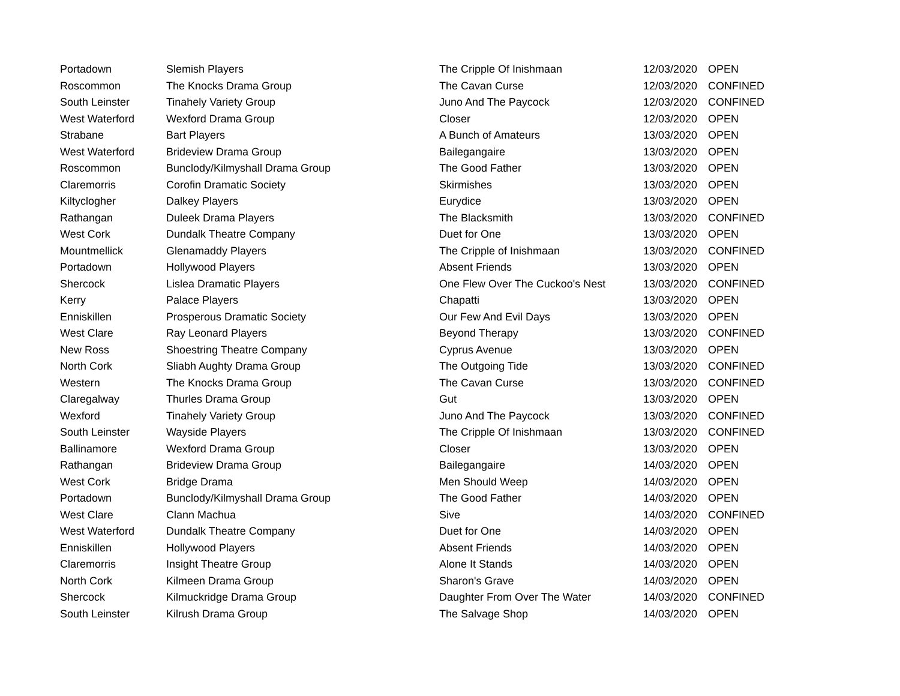| Portadown | Slemish Players | The Cripple Of Inishmaan | 12/03/2020 | OPEN |
| Roscommon | The Knocks Drama Group | The Cavan Curse | 12/03/2020 | CONFINED |
| South Leinster | Tinahely Variety Group | Juno And The Paycock | 12/03/2020 | CONFINED |
| West Waterford | Wexford Drama Group | Closer | 12/03/2020 | OPEN |
| Strabane | Bart Players | A Bunch of Amateurs | 13/03/2020 | OPEN |
| West Waterford | Brideview Drama Group | Bailegangaire | 13/03/2020 | OPEN |
| Roscommon | Bunclody/Kilmyshall Drama Group | The Good Father | 13/03/2020 | OPEN |
| Claremorris | Corofin Dramatic Society | Skirmishes | 13/03/2020 | OPEN |
| Kiltyclogher | Dalkey Players | Eurydice | 13/03/2020 | OPEN |
| Rathangan | Duleek Drama Players | The Blacksmith | 13/03/2020 | CONFINED |
| West Cork | Dundalk Theatre Company | Duet for One | 13/03/2020 | OPEN |
| Mountmellick | Glenamaddy Players | The Cripple of Inishmaan | 13/03/2020 | CONFINED |
| Portadown | Hollywood Players | Absent Friends | 13/03/2020 | OPEN |
| Shercock | Lislea Dramatic Players | One Flew Over The Cuckoo's Nest | 13/03/2020 | CONFINED |
| Kerry | Palace Players | Chapatti | 13/03/2020 | OPEN |
| Enniskillen | Prosperous Dramatic Society | Our Few And Evil Days | 13/03/2020 | OPEN |
| West Clare | Ray Leonard Players | Beyond Therapy | 13/03/2020 | CONFINED |
| New Ross | Shoestring Theatre Company | Cyprus Avenue | 13/03/2020 | OPEN |
| North Cork | Sliabh Aughty Drama Group | The Outgoing Tide | 13/03/2020 | CONFINED |
| Western | The Knocks Drama Group | The Cavan Curse | 13/03/2020 | CONFINED |
| Claregalway | Thurles Drama Group | Gut | 13/03/2020 | OPEN |
| Wexford | Tinahely Variety Group | Juno And The Paycock | 13/03/2020 | CONFINED |
| South Leinster | Wayside Players | The Cripple Of Inishmaan | 13/03/2020 | CONFINED |
| Ballinamore | Wexford Drama Group | Closer | 13/03/2020 | OPEN |
| Rathangan | Brideview Drama Group | Bailegangaire | 14/03/2020 | OPEN |
| West Cork | Bridge Drama | Men Should Weep | 14/03/2020 | OPEN |
| Portadown | Bunclody/Kilmyshall Drama Group | The Good Father | 14/03/2020 | OPEN |
| West Clare | Clann Machua | Sive | 14/03/2020 | CONFINED |
| West Waterford | Dundalk Theatre Company | Duet for One | 14/03/2020 | OPEN |
| Enniskillen | Hollywood Players | Absent Friends | 14/03/2020 | OPEN |
| Claremorris | Insight Theatre Group | Alone It Stands | 14/03/2020 | OPEN |
| North Cork | Kilmeen Drama Group | Sharon's Grave | 14/03/2020 | OPEN |
| Shercock | Kilmuckridge Drama Group | Daughter From Over The Water | 14/03/2020 | CONFINED |
| South Leinster | Kilrush Drama Group | The Salvage Shop | 14/03/2020 | OPEN |